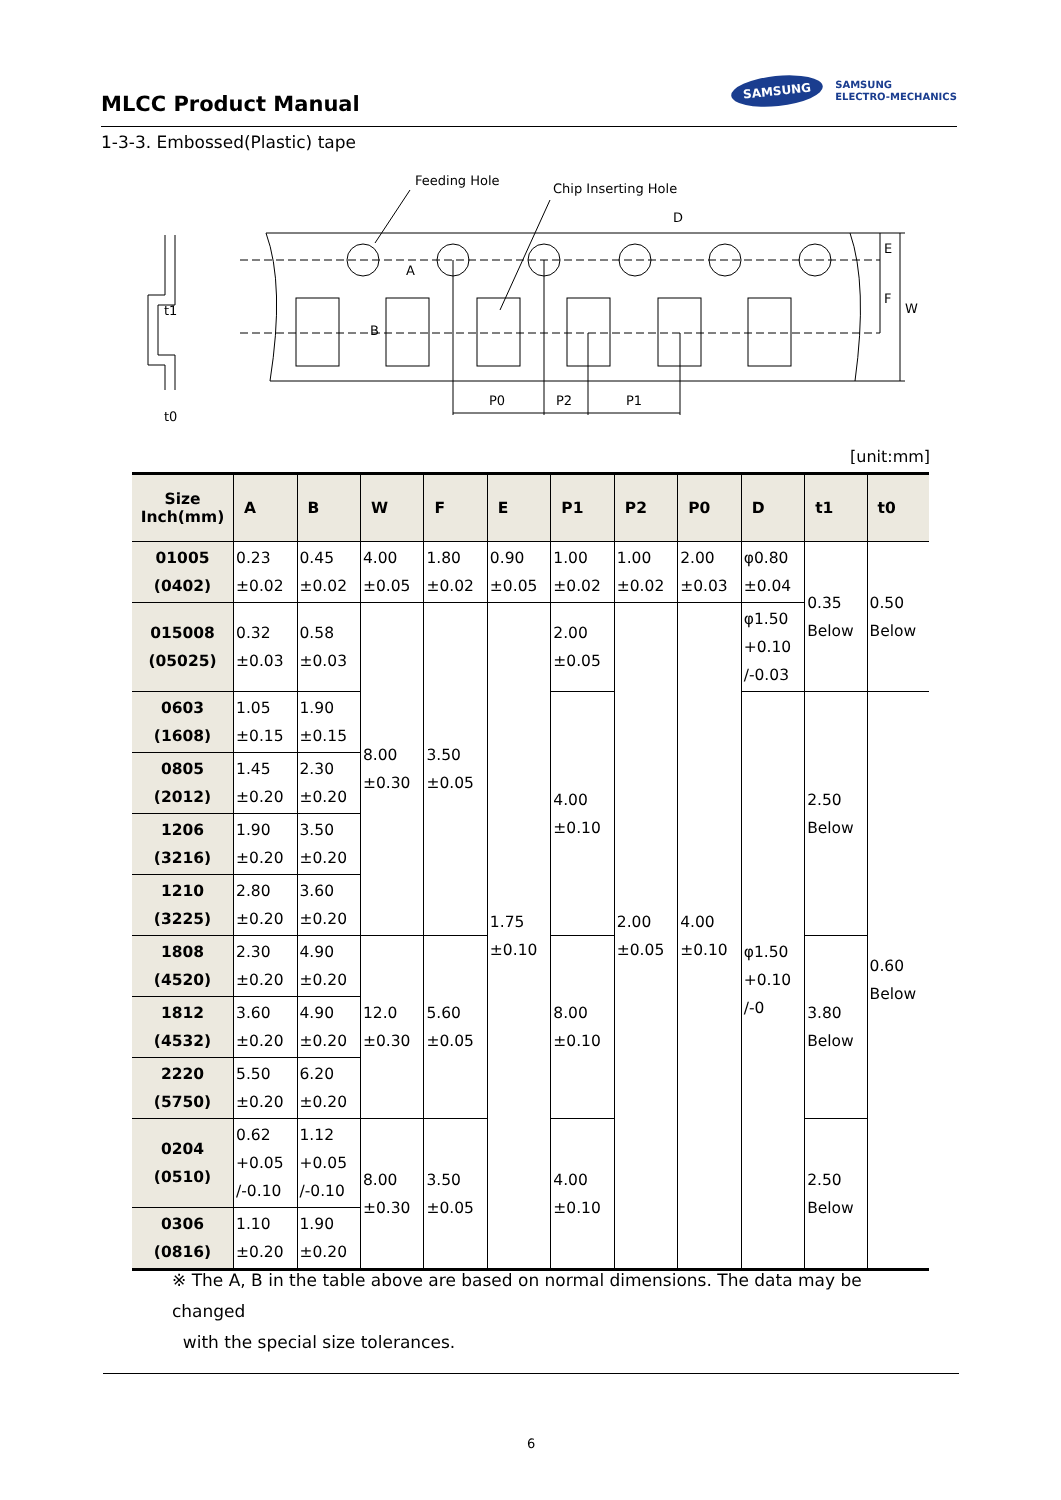MLCC Product Manual
SAMSUNG SAMSUNG
ELECTRO-MECHANICS
1-3-3. Embossed(Plastic) tape
Feeding Hole
Chip Inserting Hole
D
A
B
E
F
W
P0
P2
P1
t1
t0
[unit:mm]
| Size Inch(mm) | A | B | W | F | E | P1 | P2 | P0 | D | t1 | t0 |
| --- | --- | --- | --- | --- | --- | --- | --- | --- | --- | --- | --- |
| 01005 (0402) | 0.23 ±0.02 | 0.45 ±0.02 | 4.00 ±0.05 | 1.80 ±0.02 | 0.90 ±0.05 | 1.00 ±0.02 | 1.00 ±0.02 | 2.00 ±0.03 | φ0.80 ±0.04 | 0.35 Below | 0.50 Below |
| 015008 (05025) | 0.32 ±0.03 | 0.58 ±0.03 | 8.00 ±0.30 | 3.50 ±0.05 | 1.75 ±0.10 | 2.00 ±0.05 | 2.00 ±0.05 | 4.00 ±0.10 | φ1.50 +0.10 /-0.03 | | |
| 0603 (1608) | 1.05 ±0.15 | 1.90 ±0.15 | | | | 4.00 ±0.10 | | | φ1.50 +0.10 /-0 | 2.50 Below | 0.60 Below |
| 0805 (2012) | 1.45 ±0.20 | 2.30 ±0.20 | | | | | | | | | |
| 1206 (3216) | 1.90 ±0.20 | 3.50 ±0.20 | | | | | | | | | |
| 1210 (3225) | 2.80 ±0.20 | 3.60 ±0.20 | | | | | | | | | |
| 1808 (4520) | 2.30 ±0.20 | 4.90 ±0.20 | 12.0 ±0.30 | 5.60 ±0.05 | | 8.00 ±0.10 | | | | 3.80 Below | |
| 1812 (4532) | 3.60 ±0.20 | 4.90 ±0.20 | | | | | | | | | |
| 2220 (5750) | 5.50 ±0.20 | 6.20 ±0.20 | | | | | | | | | |
| 0204 (0510) | 0.62 +0.05 /-0.10 | 1.12 +0.05 /-0.10 | 8.00 ±0.30 | 3.50 ±0.05 | | 4.00 ±0.10 | | | | 2.50 Below | |
| 0306 (0816) | 1.10 ±0.20 | 1.90 ±0.20 | | | | | | | | | |
※ The A, B in the table above are based on normal dimensions. The data may be changed
with the special size tolerances.
6